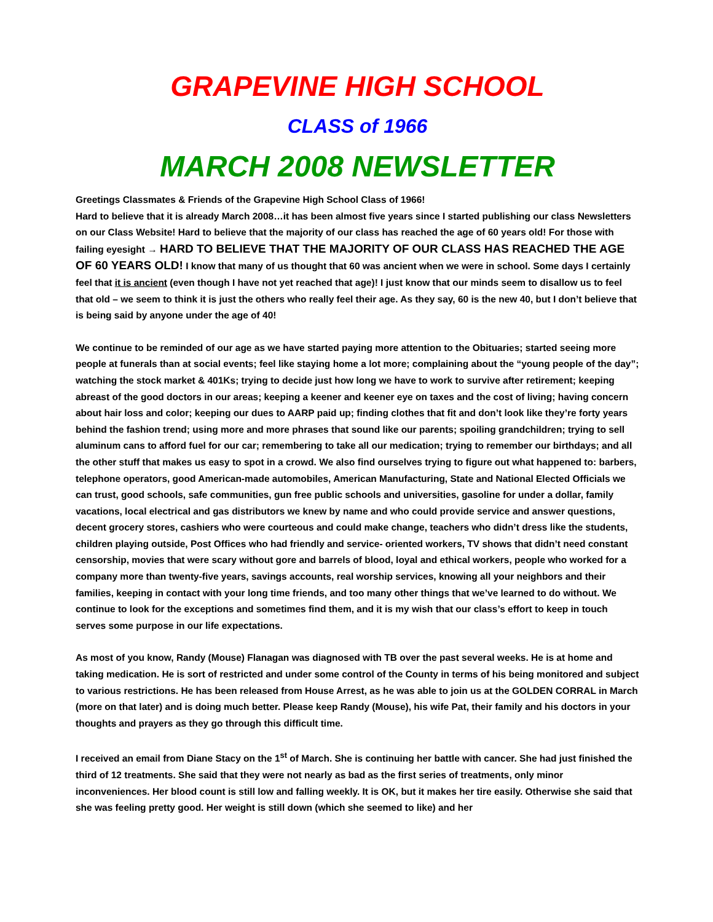GRAPEVINE HIGH SCHOOL
CLASS of 1966
MARCH 2008 NEWSLETTER
Greetings Classmates & Friends of the Grapevine High School Class of 1966!
Hard to believe that it is already March 2008…it has been almost five years since I started publishing our class Newsletters on our Class Website! Hard to believe that the majority of our class has reached the age of 60 years old! For those with failing eyesight → HARD TO BELIEVE THAT THE MAJORITY OF OUR CLASS HAS REACHED THE AGE OF 60 YEARS OLD! I know that many of us thought that 60 was ancient when we were in school. Some days I certainly feel that it is ancient (even though I have not yet reached that age)! I just know that our minds seem to disallow us to feel that old – we seem to think it is just the others who really feel their age. As they say, 60 is the new 40, but I don’t believe that is being said by anyone under the age of 40!
We continue to be reminded of our age as we have started paying more attention to the Obituaries; started seeing more people at funerals than at social events; feel like staying home a lot more; complaining about the “young people of the day”; watching the stock market & 401Ks; trying to decide just how long we have to work to survive after retirement; keeping abreast of the good doctors in our areas; keeping a keener and keener eye on taxes and the cost of living; having concern about hair loss and color; keeping our dues to AARP paid up; finding clothes that fit and don’t look like they’re forty years behind the fashion trend; using more and more phrases that sound like our parents; spoiling grandchildren; trying to sell aluminum cans to afford fuel for our car; remembering to take all our medication; trying to remember our birthdays; and all the other stuff that makes us easy to spot in a crowd. We also find ourselves trying to figure out what happened to: barbers, telephone operators, good American-made automobiles, American Manufacturing, State and National Elected Officials we can trust, good schools, safe communities, gun free public schools and universities, gasoline for under a dollar, family vacations, local electrical and gas distributors we knew by name and who could provide service and answer questions, decent grocery stores, cashiers who were courteous and could make change, teachers who didn’t dress like the students, children playing outside, Post Offices who had friendly and service- oriented workers, TV shows that didn’t need constant censorship, movies that were scary without gore and barrels of blood, loyal and ethical workers, people who worked for a company more than twenty-five years, savings accounts, real worship services, knowing all your neighbors and their families, keeping in contact with your long time friends, and too many other things that we’ve learned to do without. We continue to look for the exceptions and sometimes find them, and it is my wish that our class’s effort to keep in touch serves some purpose in our life expectations.
As most of you know, Randy (Mouse) Flanagan was diagnosed with TB over the past several weeks. He is at home and taking medication. He is sort of restricted and under some control of the County in terms of his being monitored and subject to various restrictions. He has been released from House Arrest, as he was able to join us at the GOLDEN CORRAL in March (more on that later) and is doing much better. Please keep Randy (Mouse), his wife Pat, their family and his doctors in your thoughts and prayers as they go through this difficult time.
I received an email from Diane Stacy on the 1<sup>st</sup> of March. She is continuing her battle with cancer. She had just finished the third of 12 treatments. She said that they were not nearly as bad as the first series of treatments, only minor inconveniences. Her blood count is still low and falling weekly. It is OK, but it makes her tire easily. Otherwise she said that she was feeling pretty good. Her weight is still down (which she seemed to like) and her